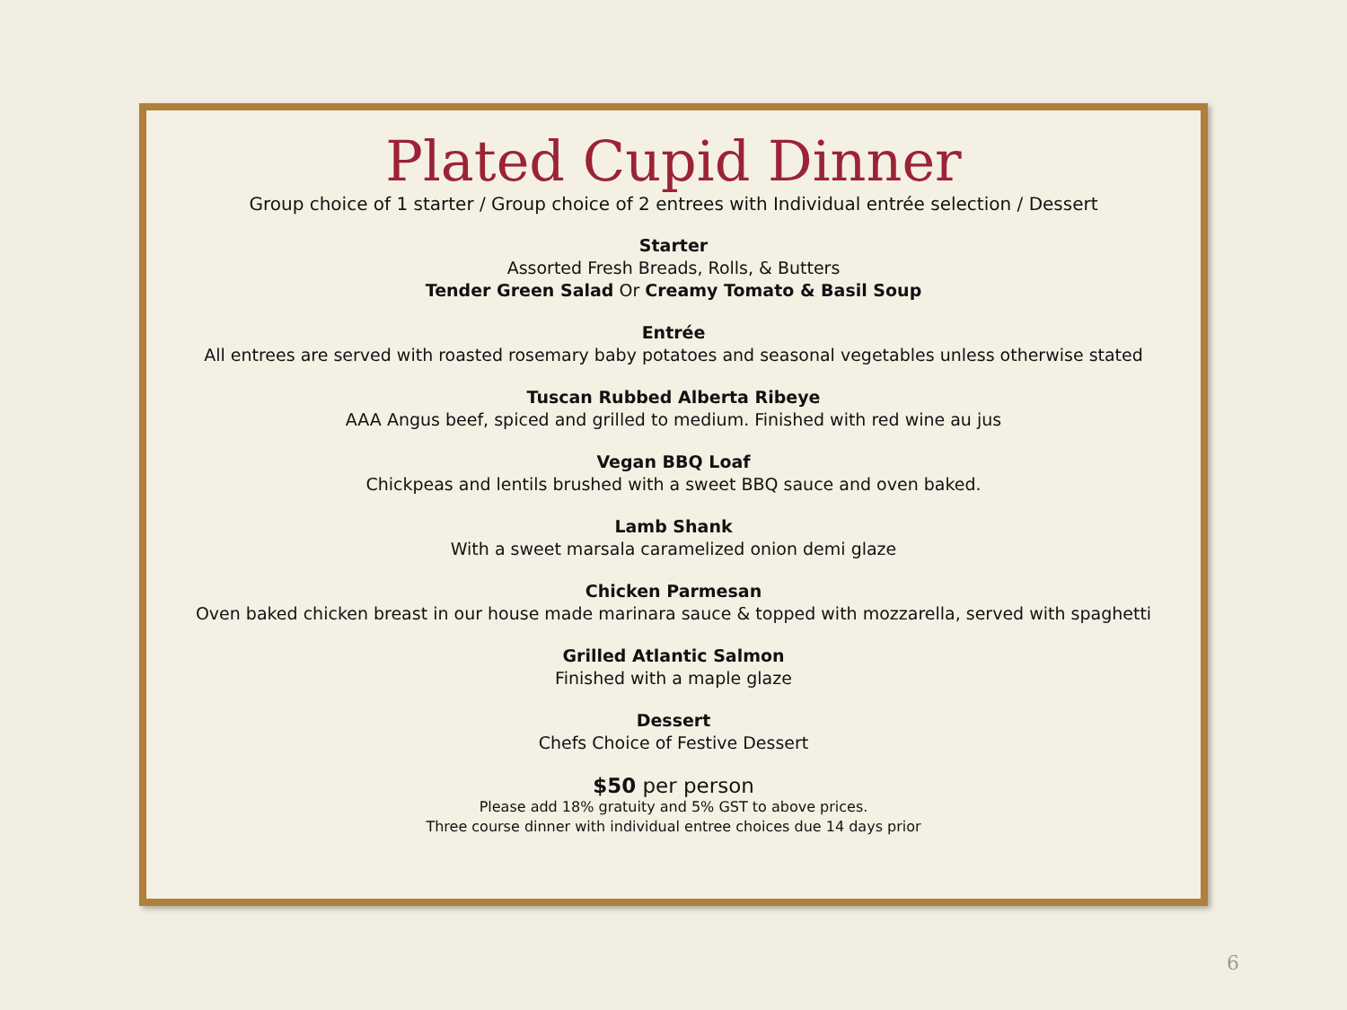Plated Cupid Dinner
Group choice of 1 starter / Group choice of 2 entrees with Individual entrée selection / Dessert
Starter
Assorted Fresh Breads, Rolls, & Butters
Tender Green Salad Or Creamy Tomato & Basil Soup
Entrée
All entrees are served with roasted rosemary baby potatoes and seasonal vegetables unless otherwise stated
Tuscan Rubbed Alberta Ribeye
AAA Angus beef, spiced and grilled to medium. Finished with red wine au jus
Vegan BBQ Loaf
Chickpeas and lentils brushed with a sweet BBQ sauce and oven baked.
Lamb Shank
With a sweet marsala caramelized onion demi glaze
Chicken Parmesan
Oven baked chicken breast in our house made marinara sauce & topped with mozzarella, served with spaghetti
Grilled Atlantic Salmon
Finished with a maple glaze
Dessert
Chefs Choice of Festive Dessert
$50 per person
Please add 18% gratuity and 5% GST to above prices.
Three course dinner with individual entree choices due 14 days prior
6